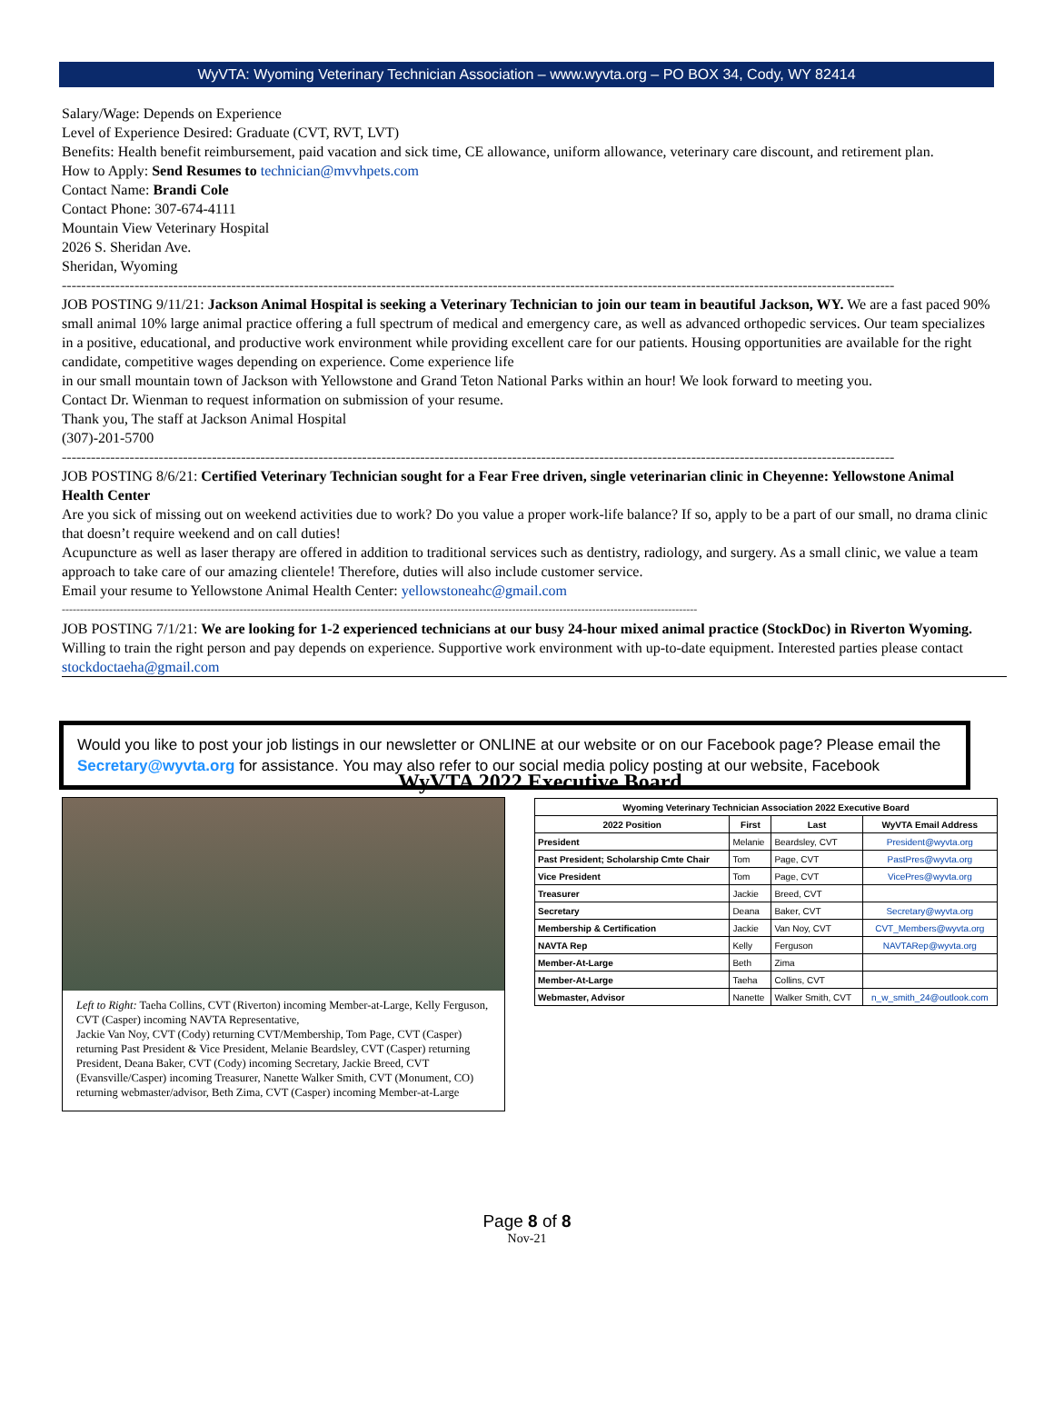WyVTA: Wyoming Veterinary Technician Association – www.wyvta.org – PO BOX 34, Cody, WY 82414
Salary/Wage: Depends on Experience
Level of Experience Desired: Graduate (CVT, RVT, LVT)
Benefits: Health benefit reimbursement, paid vacation and sick time, CE allowance, uniform allowance, veterinary care discount, and retirement plan.
How to Apply: Send Resumes to technician@mvvhpets.com
Contact Name: Brandi Cole
Contact Phone: 307-674-4111
Mountain View Veterinary Hospital
2026 S. Sheridan Ave.
Sheridan, Wyoming
----------------------------------------------------------------------------------------------------------------------------------------------------------------------------
JOB POSTING 9/11/21: Jackson Animal Hospital is seeking a Veterinary Technician to join our team in beautiful Jackson, WY. We are a fast paced 90% small animal 10% large animal practice offering a full spectrum of medical and emergency care, as well as advanced orthopedic services. Our team specializes in a positive, educational, and productive work environment while providing excellent care for our patients. Housing opportunities are available for the right candidate, competitive wages depending on experience. Come experience life
in our small mountain town of Jackson with Yellowstone and Grand Teton National Parks within an hour! We look forward to meeting you.
Contact Dr. Wienman to request information on submission of your resume.
Thank you, The staff at Jackson Animal Hospital
(307)-201-5700
----------------------------------------------------------------------------------------------------------------------------------------------------------------------------
JOB POSTING 8/6/21: Certified Veterinary Technician sought for a Fear Free driven, single veterinarian clinic in Cheyenne: Yellowstone Animal Health Center
Are you sick of missing out on weekend activities due to work? Do you value a proper work-life balance? If so, apply to be a part of our small, no drama clinic that doesn’t require weekend and on call duties!
Acupuncture as well as laser therapy are offered in addition to traditional services such as dentistry, radiology, and surgery. As a small clinic, we value a team approach to take care of our amazing clientele! Therefore, duties will also include customer service.
Email your resume to Yellowstone Animal Health Center: yellowstoneahc@gmail.com
-------------------------------------------------------------------------------------------------------------------------------------------------------------------------------
JOB POSTING 7/1/21: We are looking for 1-2 experienced technicians at our busy 24-hour mixed animal practice (StockDoc) in Riverton Wyoming. Willing to train the right person and pay depends on experience. Supportive work environment with up-to-date equipment. Interested parties please contact stockdoctaeha@gmail.com
Would you like to post your job listings in our newsletter or ONLINE at our website or on our Facebook page? Please email the Secretary@wyvta.org for assistance. You may also refer to our social media policy posting at our website, Facebook
Left to Right: Taeha Collins, CVT (Riverton) incoming Member-at-Large, Kelly Ferguson, CVT (Casper) incoming NAVTA Representative,
Jackie Van Noy, CVT (Cody) returning CVT/Membership, Tom Page, CVT (Casper) returning Past President & Vice President, Melanie Beardsley, CVT (Casper) returning President, Deana Baker, CVT (Cody) incoming Secretary, Jackie Breed, CVT (Evansville/Casper) incoming Treasurer, Nanette Walker Smith, CVT (Monument, CO) returning webmaster/advisor, Beth Zima, CVT (Casper) incoming Member-at-Large
WyVTA 2022 Executive Board
| Wyoming Veterinary Technician Association 2022 Executive Board | | | |
| --- | --- | --- | --- |
| 2022 Position | First | Last | WyVTA Email Address |
| President | Melanie | Beardsley, CVT | President@wyvta.org |
| Past President; Scholarship Cmte Chair | Tom | Page, CVT | PastPres@wyvta.org |
| Vice President | Tom | Page, CVT | VicePres@wyvta.org |
| Treasurer | Jackie | Breed, CVT | |
| Secretary | Deana | Baker, CVT | Secretary@wyvta.org |
| Membership & Certification | Jackie | Van Noy, CVT | CVT_Members@wyvta.org |
| NAVTA Rep | Kelly | Ferguson | NAVTARep@wyvta.org |
| Member-At-Large | Beth | Zima | |
| Member-At-Large | Taeha | Collins, CVT | |
| Webmaster, Advisor | Nanette | Walker Smith, CVT | n_w_smith_24@outlook.com |
Page 8 of 8
Nov-21